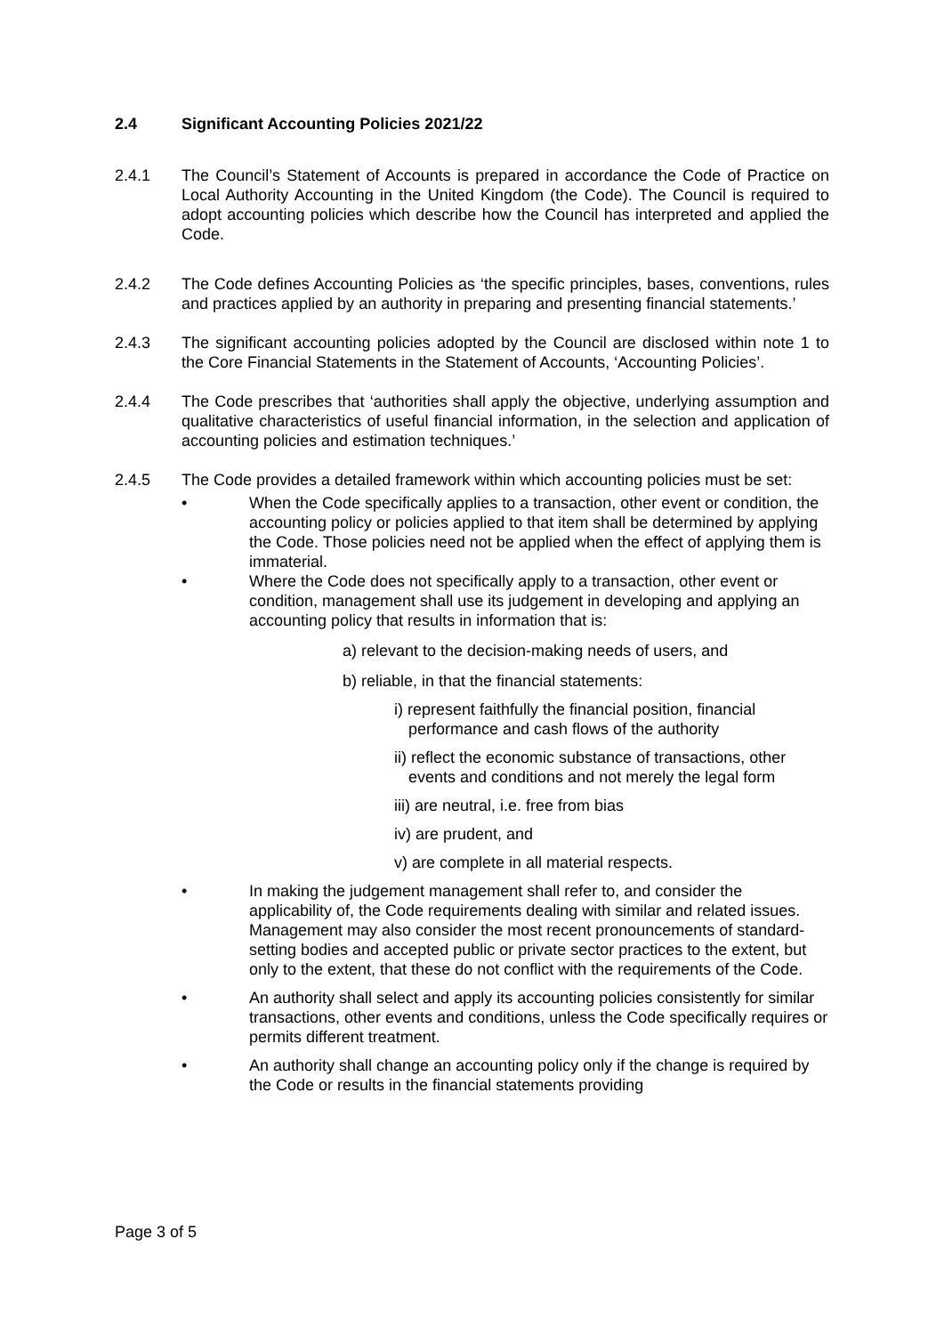2.4 Significant Accounting Policies 2021/22
2.4.1 The Council’s Statement of Accounts is prepared in accordance the Code of Practice on Local Authority Accounting in the United Kingdom (the Code). The Council is required to adopt accounting policies which describe how the Council has interpreted and applied the Code.
2.4.2 The Code defines Accounting Policies as ‘the specific principles, bases, conventions, rules and practices applied by an authority in preparing and presenting financial statements.’
2.4.3 The significant accounting policies adopted by the Council are disclosed within note 1 to the Core Financial Statements in the Statement of Accounts, ‘Accounting Policies’.
2.4.4 The Code prescribes that ‘authorities shall apply the objective, underlying assumption and qualitative characteristics of useful financial information, in the selection and application of accounting policies and estimation techniques.’
2.4.5 The Code provides a detailed framework within which accounting policies must be set:
• When the Code specifically applies to a transaction, other event or condition, the accounting policy or policies applied to that item shall be determined by applying the Code. Those policies need not be applied when the effect of applying them is immaterial.
• Where the Code does not specifically apply to a transaction, other event or condition, management shall use its judgement in developing and applying an accounting policy that results in information that is:
a) relevant to the decision-making needs of users, and
b) reliable, in that the financial statements:
i) represent faithfully the financial position, financial performance and cash flows of the authority
ii) reflect the economic substance of transactions, other events and conditions and not merely the legal form
iii) are neutral, i.e. free from bias
iv) are prudent, and
v) are complete in all material respects.
• In making the judgement management shall refer to, and consider the applicability of, the Code requirements dealing with similar and related issues. Management may also consider the most recent pronouncements of standard-setting bodies and accepted public or private sector practices to the extent, but only to the extent, that these do not conflict with the requirements of the Code.
• An authority shall select and apply its accounting policies consistently for similar transactions, other events and conditions, unless the Code specifically requires or permits different treatment.
• An authority shall change an accounting policy only if the change is required by the Code or results in the financial statements providing
Page 3 of 5